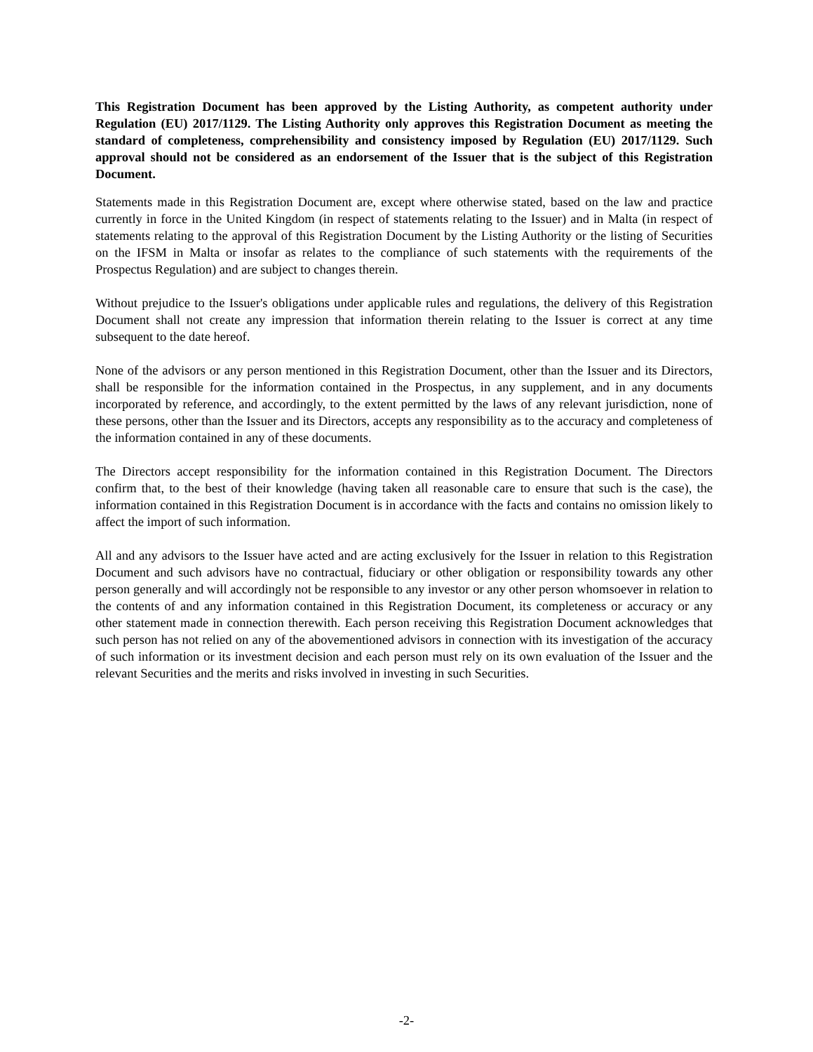This Registration Document has been approved by the Listing Authority, as competent authority under Regulation (EU) 2017/1129. The Listing Authority only approves this Registration Document as meeting the standard of completeness, comprehensibility and consistency imposed by Regulation (EU) 2017/1129. Such approval should not be considered as an endorsement of the Issuer that is the subject of this Registration Document.
Statements made in this Registration Document are, except where otherwise stated, based on the law and practice currently in force in the United Kingdom (in respect of statements relating to the Issuer) and in Malta (in respect of statements relating to the approval of this Registration Document by the Listing Authority or the listing of Securities on the IFSM in Malta or insofar as relates to the compliance of such statements with the requirements of the Prospectus Regulation) and are subject to changes therein.
Without prejudice to the Issuer's obligations under applicable rules and regulations, the delivery of this Registration Document shall not create any impression that information therein relating to the Issuer is correct at any time subsequent to the date hereof.
None of the advisors or any person mentioned in this Registration Document, other than the Issuer and its Directors, shall be responsible for the information contained in the Prospectus, in any supplement, and in any documents incorporated by reference, and accordingly, to the extent permitted by the laws of any relevant jurisdiction, none of these persons, other than the Issuer and its Directors, accepts any responsibility as to the accuracy and completeness of the information contained in any of these documents.
The Directors accept responsibility for the information contained in this Registration Document. The Directors confirm that, to the best of their knowledge (having taken all reasonable care to ensure that such is the case), the information contained in this Registration Document is in accordance with the facts and contains no omission likely to affect the import of such information.
All and any advisors to the Issuer have acted and are acting exclusively for the Issuer in relation to this Registration Document and such advisors have no contractual, fiduciary or other obligation or responsibility towards any other person generally and will accordingly not be responsible to any investor or any other person whomsoever in relation to the contents of and any information contained in this Registration Document, its completeness or accuracy or any other statement made in connection therewith. Each person receiving this Registration Document acknowledges that such person has not relied on any of the abovementioned advisors in connection with its investigation of the accuracy of such information or its investment decision and each person must rely on its own evaluation of the Issuer and the relevant Securities and the merits and risks involved in investing in such Securities.
-2-